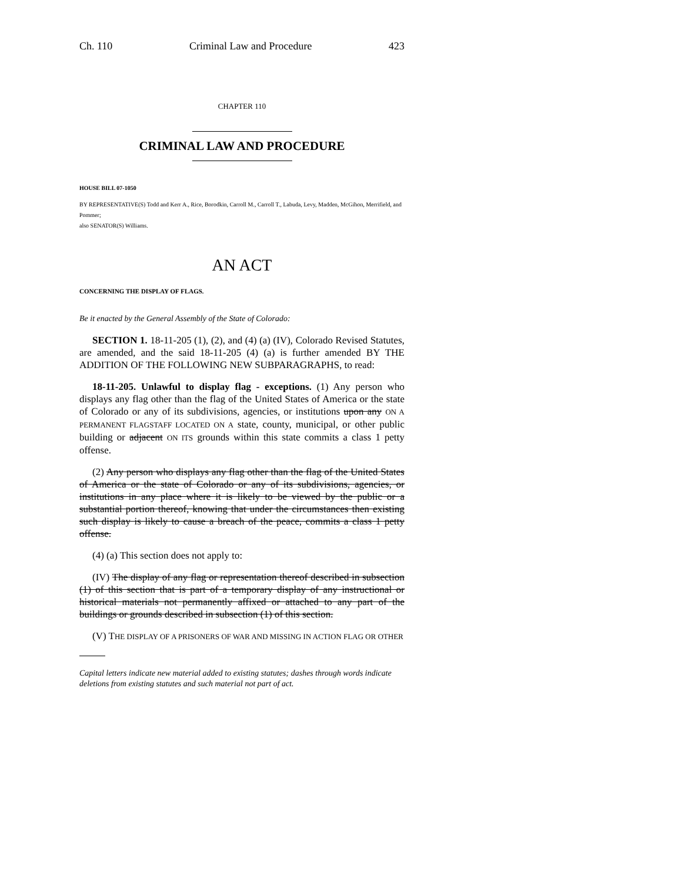Ch. 110 Criminal Law and Procedure 423
CHAPTER 110
CRIMINAL LAW AND PROCEDURE
HOUSE BILL 07-1050
BY REPRESENTATIVE(S) Todd and Kerr A., Rice, Borodkin, Carroll M., Carroll T., Labuda, Levy, Madden, McGihon, Merrifield, and Pommer;
also SENATOR(S) Williams.
AN ACT
CONCERNING THE DISPLAY OF FLAGS.
Be it enacted by the General Assembly of the State of Colorado:
SECTION 1. 18-11-205 (1), (2), and (4) (a) (IV), Colorado Revised Statutes, are amended, and the said 18-11-205 (4) (a) is further amended BY THE ADDITION OF THE FOLLOWING NEW SUBPARAGRAPHS, to read:
18-11-205. Unlawful to display flag - exceptions. (1) Any person who displays any flag other than the flag of the United States of America or the state of Colorado or any of its subdivisions, agencies, or institutions upon any ON A PERMANENT FLAGSTAFF LOCATED ON A state, county, municipal, or other public building or adjacent ON ITS grounds within this state commits a class 1 petty offense.
(2) Any person who displays any flag other than the flag of the United States of America or the state of Colorado or any of its subdivisions, agencies, or institutions in any place where it is likely to be viewed by the public or a substantial portion thereof, knowing that under the circumstances then existing such display is likely to cause a breach of the peace, commits a class 1 petty offense.
(4) (a) This section does not apply to:
(IV) The display of any flag or representation thereof described in subsection (1) of this section that is part of a temporary display of any instructional or historical materials not permanently affixed or attached to any part of the buildings or grounds described in subsection (1) of this section.
(V) THE DISPLAY OF A PRISONERS OF WAR AND MISSING IN ACTION FLAG OR OTHER
Capital letters indicate new material added to existing statutes; dashes through words indicate deletions from existing statutes and such material not part of act.